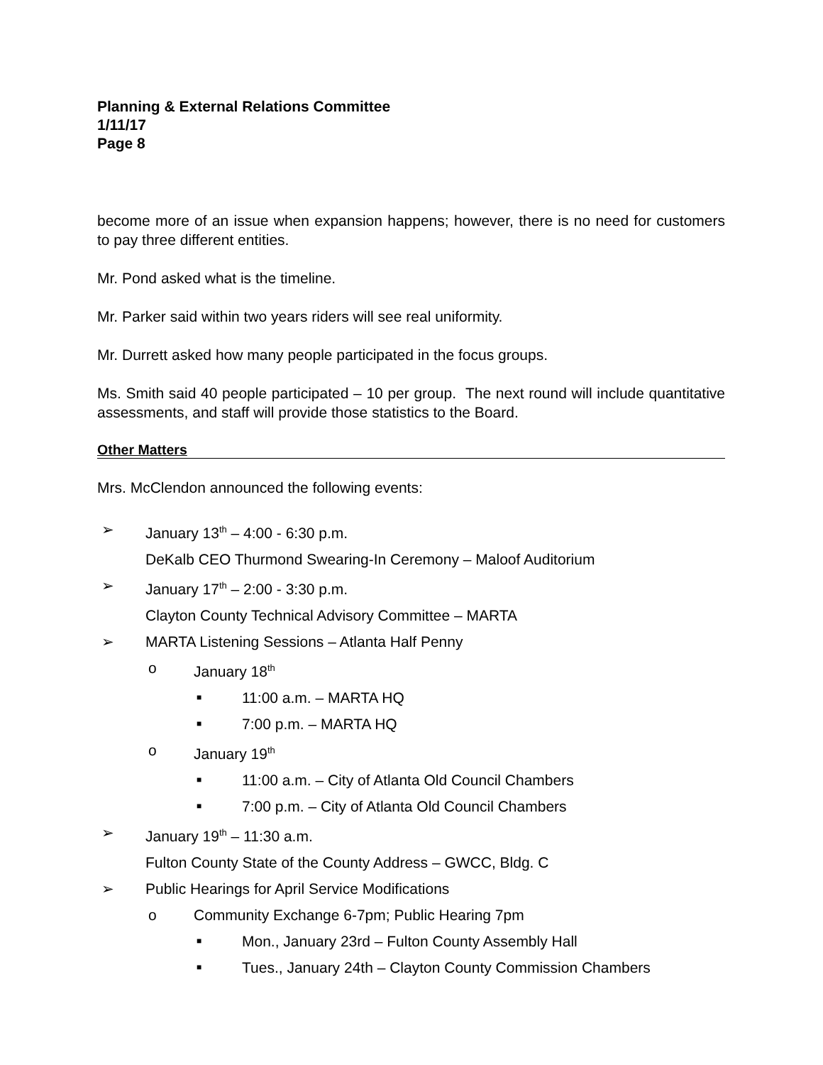Planning & External Relations Committee
1/11/17
Page 8
become more of an issue when expansion happens; however, there is no need for customers to pay three different entities.
Mr. Pond asked what is the timeline.
Mr. Parker said within two years riders will see real uniformity.
Mr. Durrett asked how many people participated in the focus groups.
Ms. Smith said 40 people participated – 10 per group. The next round will include quantitative assessments, and staff will provide those statistics to the Board.
Other Matters
Mrs. McClendon announced the following events:
➢ January 13<sup>th</sup> – 4:00 - 6:30 p.m.
DeKalb CEO Thurmond Swearing-In Ceremony – Maloof Auditorium
➢ January 17<sup>th</sup> – 2:00 - 3:30 p.m.
Clayton County Technical Advisory Committee – MARTA
➢ MARTA Listening Sessions – Atlanta Half Penny
o January 18<sup>th</sup>
■ 11:00 a.m. – MARTA HQ
■ 7:00 p.m. – MARTA HQ
o January 19<sup>th</sup>
■ 11:00 a.m. – City of Atlanta Old Council Chambers
■ 7:00 p.m. – City of Atlanta Old Council Chambers
➢ January 19<sup>th</sup> – 11:30 a.m.
Fulton County State of the County Address – GWCC, Bldg. C
➢ Public Hearings for April Service Modifications
o Community Exchange 6-7pm; Public Hearing 7pm
■ Mon., January 23rd – Fulton County Assembly Hall
■ Tues., January 24th – Clayton County Commission Chambers